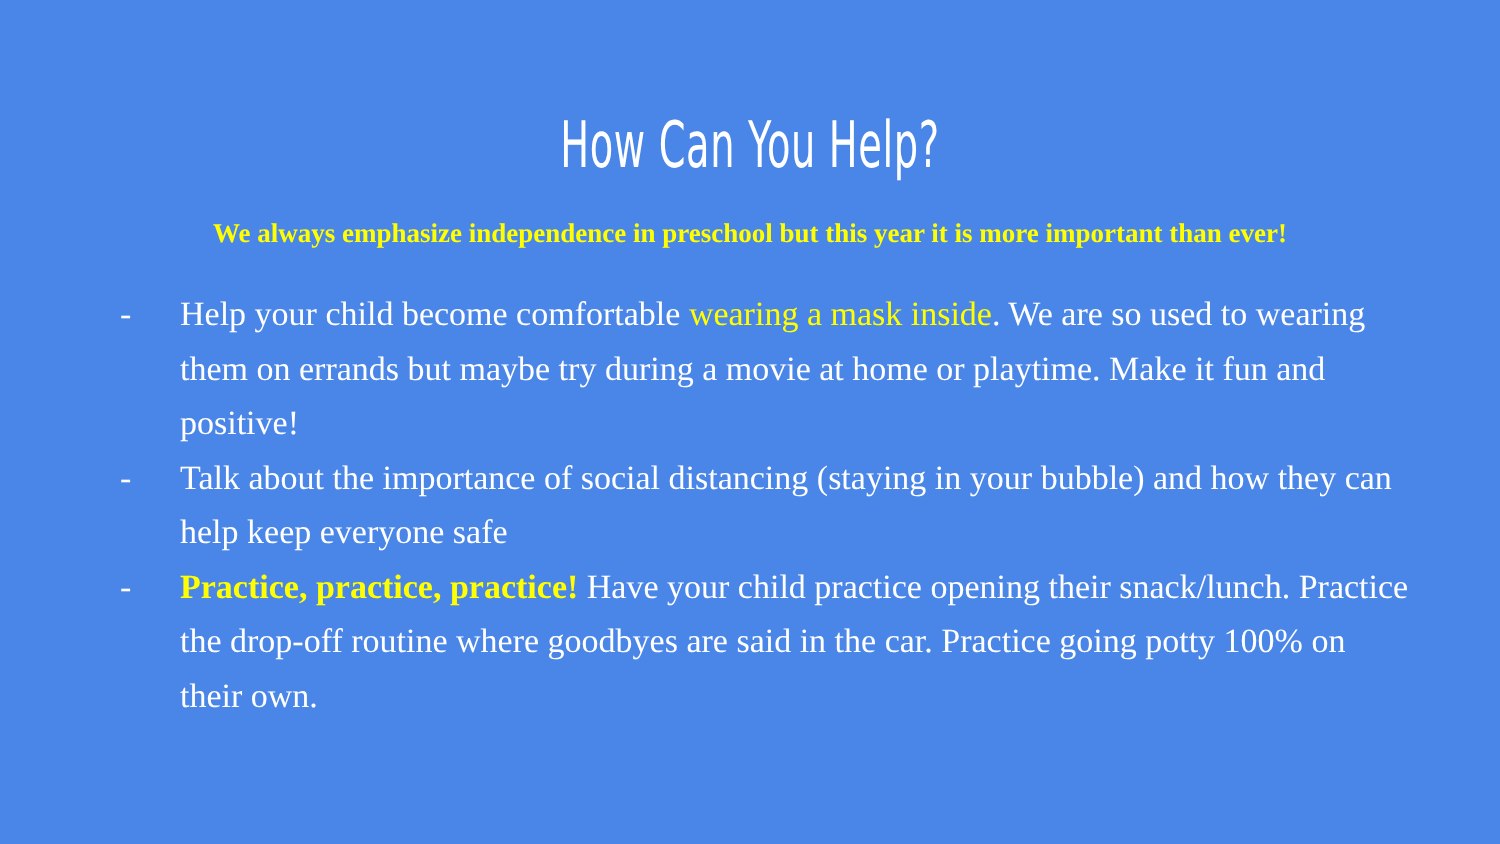How Can You Help?
We always emphasize independence in preschool but this year it is more important than ever!
- Help your child become comfortable wearing a mask inside. We are so used to wearing them on errands but maybe try during a movie at home or playtime. Make it fun and positive!
- Talk about the importance of social distancing (staying in your bubble) and how they can help keep everyone safe
- Practice, practice, practice! Have your child practice opening their snack/lunch. Practice the drop-off routine where goodbyes are said in the car. Practice going potty 100% on their own.